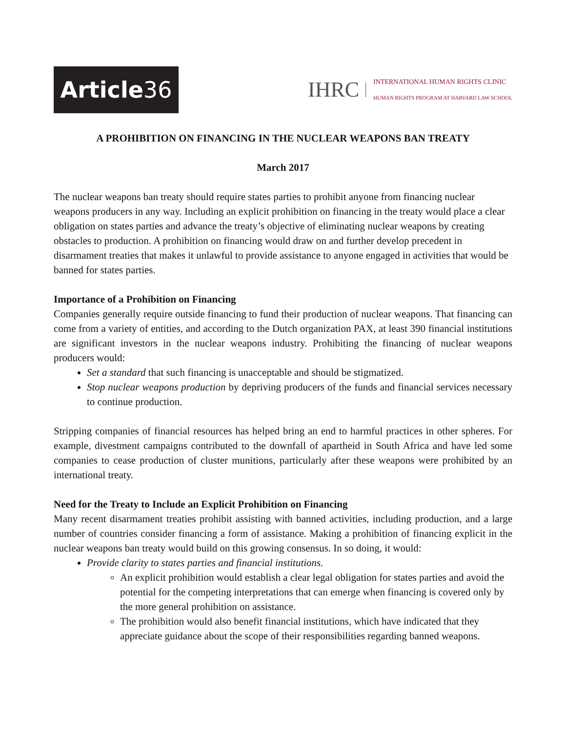Article 36
IHRC
INTERNATIONAL HUMAN RIGHTS CLINIC
HUMAN RIGHTS PROGRAM AT HARVARD LAW SCHOOL
A PROHIBITION ON FINANCING IN THE NUCLEAR WEAPONS BAN TREATY
March 2017
The nuclear weapons ban treaty should require states parties to prohibit anyone from financing nuclear weapons producers in any way. Including an explicit prohibition on financing in the treaty would place a clear obligation on states parties and advance the treaty’s objective of eliminating nuclear weapons by creating obstacles to production. A prohibition on financing would draw on and further develop precedent in disarmament treaties that makes it unlawful to provide assistance to anyone engaged in activities that would be banned for states parties.
Importance of a Prohibition on Financing
Companies generally require outside financing to fund their production of nuclear weapons. That financing can come from a variety of entities, and according to the Dutch organization PAX, at least 390 financial institutions are significant investors in the nuclear weapons industry. Prohibiting the financing of nuclear weapons producers would:
Set a standard that such financing is unacceptable and should be stigmatized.
Stop nuclear weapons production by depriving producers of the funds and financial services necessary to continue production.
Stripping companies of financial resources has helped bring an end to harmful practices in other spheres. For example, divestment campaigns contributed to the downfall of apartheid in South Africa and have led some companies to cease production of cluster munitions, particularly after these weapons were prohibited by an international treaty.
Need for the Treaty to Include an Explicit Prohibition on Financing
Many recent disarmament treaties prohibit assisting with banned activities, including production, and a large number of countries consider financing a form of assistance. Making a prohibition of financing explicit in the nuclear weapons ban treaty would build on this growing consensus. In so doing, it would:
Provide clarity to states parties and financial institutions.
An explicit prohibition would establish a clear legal obligation for states parties and avoid the potential for the competing interpretations that can emerge when financing is covered only by the more general prohibition on assistance.
The prohibition would also benefit financial institutions, which have indicated that they appreciate guidance about the scope of their responsibilities regarding banned weapons.